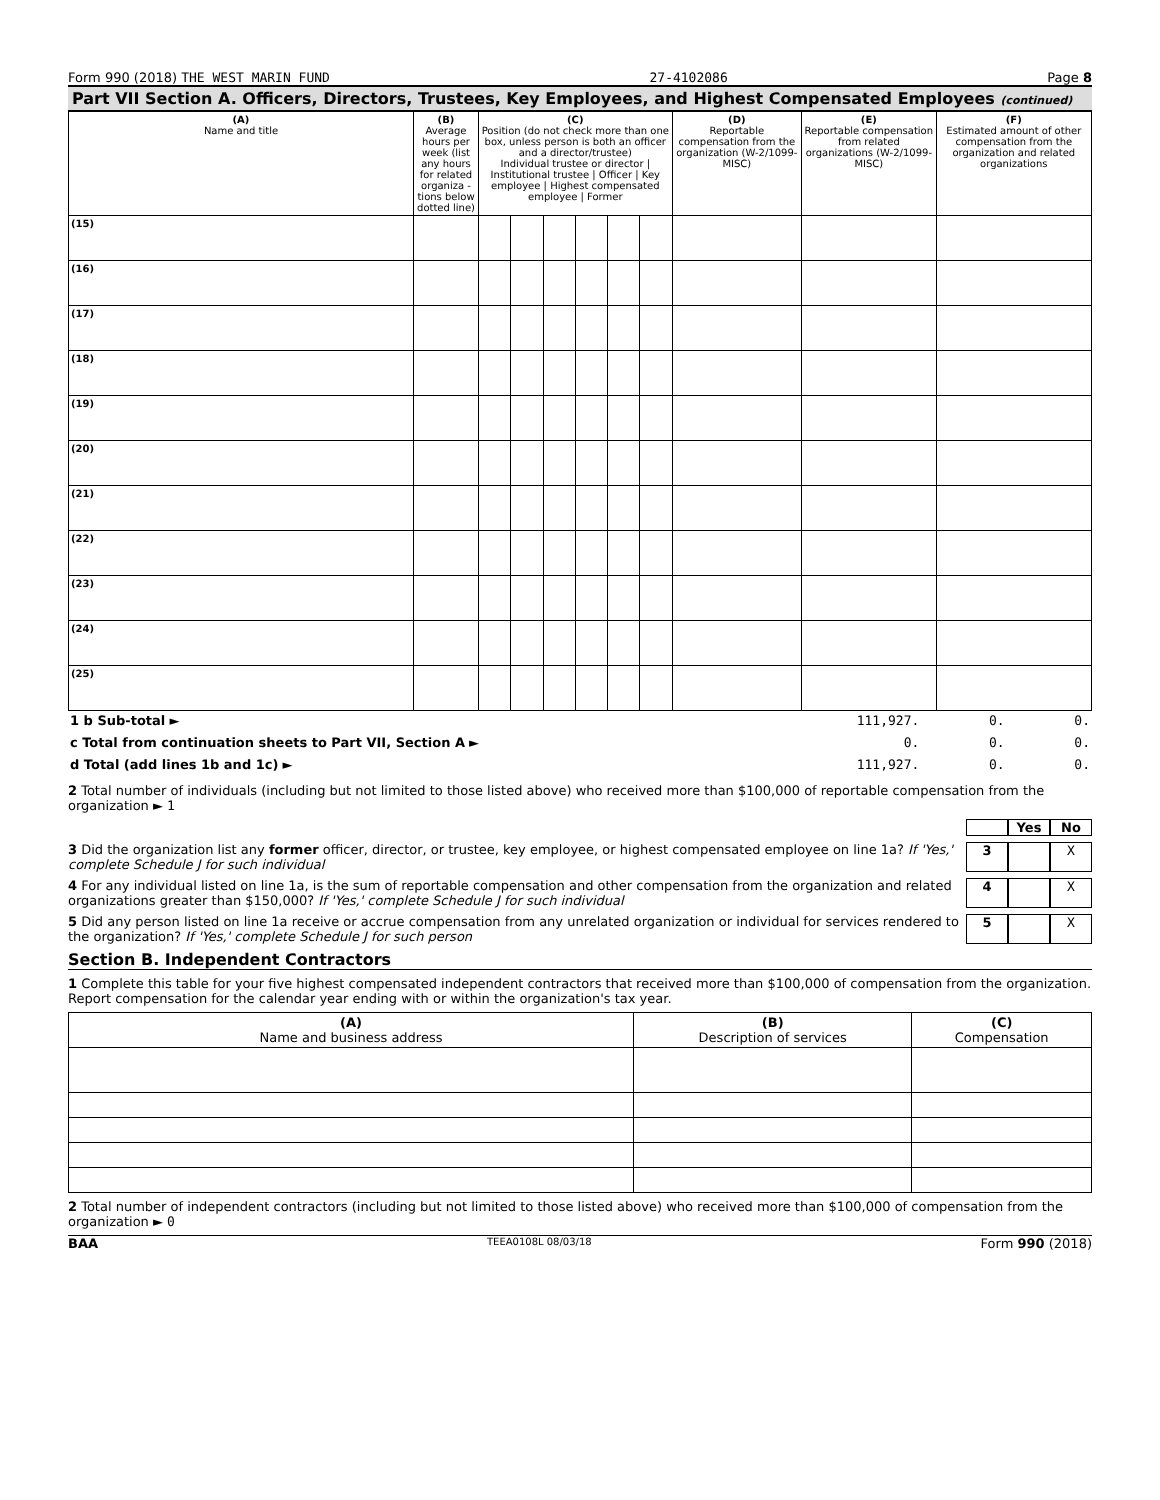Form 990 (2018) THE WEST MARIN FUND 27-4102086 Page 8
Part VII Section A. Officers, Directors, Trustees, Key Employees, and Highest Compensated Employees (continued)
| (A) Name and title | (B) Average hours per week (list any hours for related organiza - tions below dotted line) | (C) Position (do not check more than one box, unless person is both an officer and a director/trustee) Individual trustee or director / Institutional trustee / Officer / Key employee / Highest compensated employee / Former | | | | | | (D) Reportable compensation from the organization (W-2/1099-MISC) | (E) Reportable compensation from related organizations (W-2/1099-MISC) | (F) Estimated amount of other compensation from the organization and related organizations |
| --- | --- | --- | --- | --- | --- | --- | --- | --- | --- | --- |
| (15) | | | | | | | | | | |
| (16) | | | | | | | | | | |
| (17) | | | | | | | | | | |
| (18) | | | | | | | | | | |
| (19) | | | | | | | | | | |
| (20) | | | | | | | | | | |
| (21) | | | | | | | | | | |
| (22) | | | | | | | | | | |
| (23) | | | | | | | | | | |
| (24) | | | | | | | | | | |
| (25) | | | | | | | | | | |
| 1 b Sub-total ► | 111,927. | 0. | 0. |
| c Total from continuation sheets to Part VII, Section A ► | 0. | 0. | 0. |
| d Total (add lines 1b and 1c) ► | 111,927. | 0. | 0. |
2 Total number of individuals (including but not limited to those listed above) who received more than $100,000 of reportable compensation from the organization ► 1
Yes No
3 Did the organization list any former officer, director, or trustee, key employee, or highest compensated employee on line 1a? If 'Yes,' complete Schedule J for such individual 3 X
4 For any individual listed on line 1a, is the sum of reportable compensation and other compensation from the organization and related organizations greater than $150,000? If 'Yes,' complete Schedule J for such individual 4 X
5 Did any person listed on line 1a receive or accrue compensation from any unrelated organization or individual for services rendered to the organization? If 'Yes,' complete Schedule J for such person 5 X
Section B. Independent Contractors
1 Complete this table for your five highest compensated independent contractors that received more than $100,000 of compensation from the organization. Report compensation for the calendar year ending with or within the organization's tax year.
| (A) Name and business address | (B) Description of services | (C) Compensation |
| --- | --- | --- |
2 Total number of independent contractors (including but not limited to those listed above) who received more than $100,000 of compensation from the organization ► 0
BAA TEEA0108L 08/03/18 Form 990 (2018)